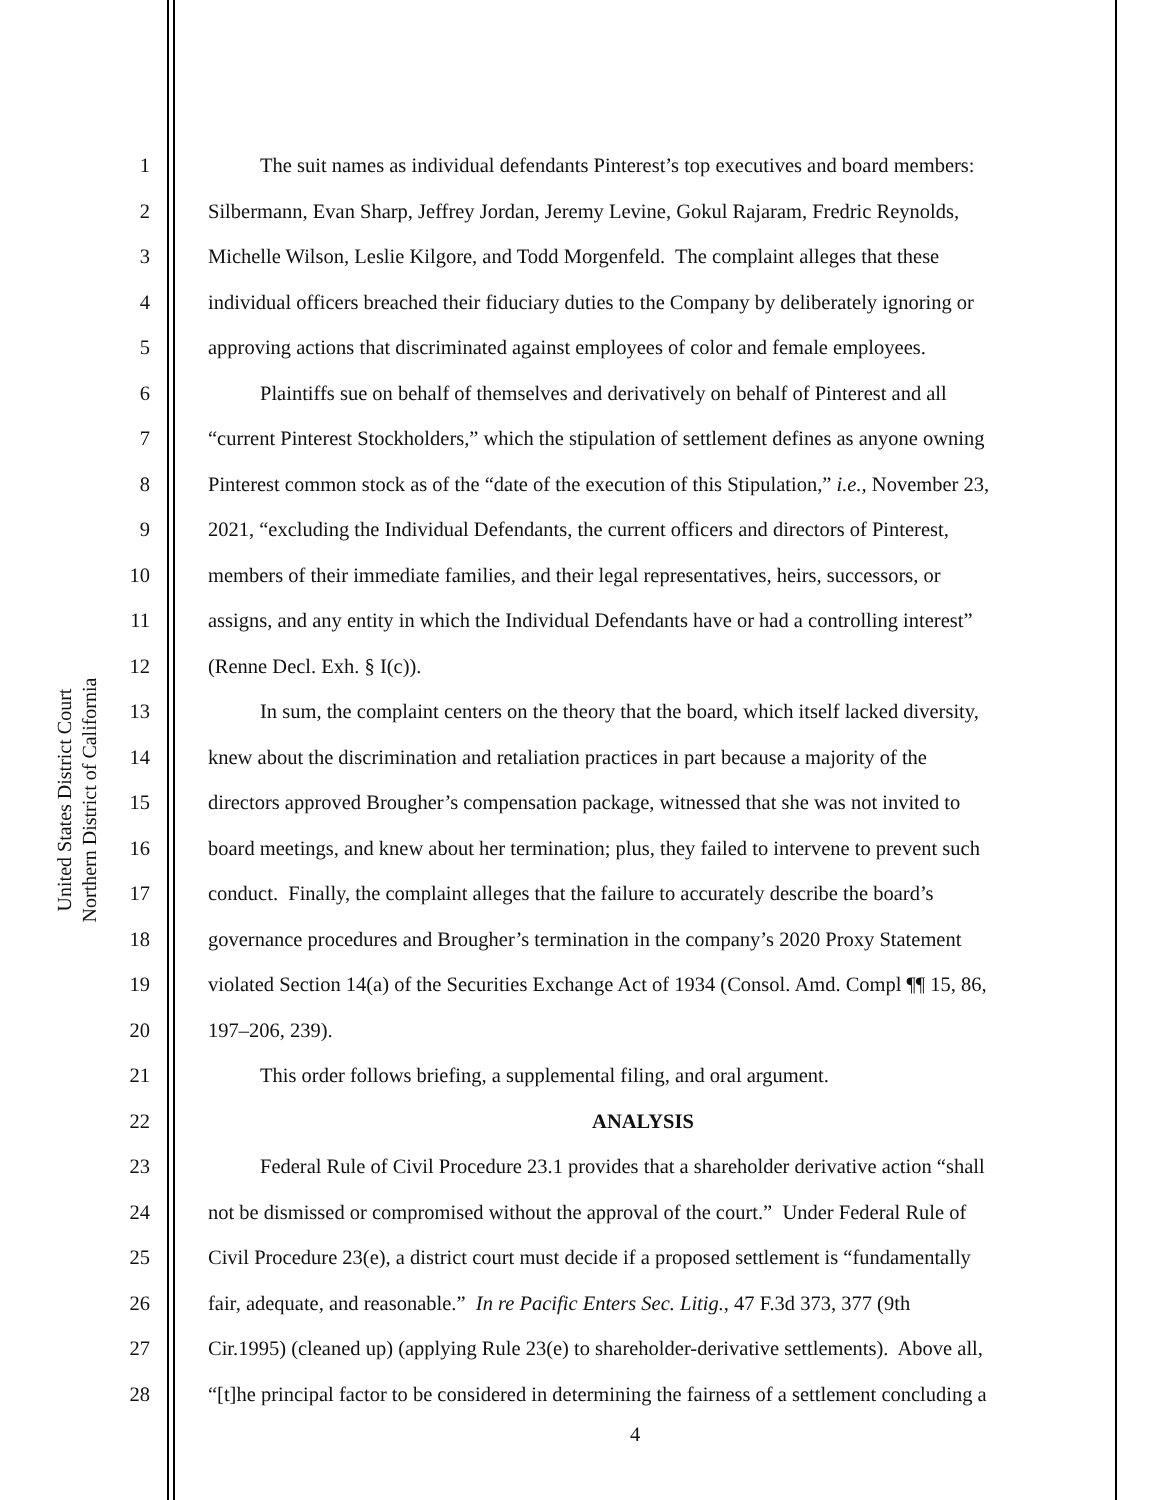United States District Court
Northern District of California
1 The suit names as individual defendants Pinterest’s top executives and board members:
2 Silbermann, Evan Sharp, Jeffrey Jordan, Jeremy Levine, Gokul Rajaram, Fredric Reynolds,
3 Michelle Wilson, Leslie Kilgore, and Todd Morgenfeld. The complaint alleges that these
4 individual officers breached their fiduciary duties to the Company by deliberately ignoring or
5 approving actions that discriminated against employees of color and female employees.
6 Plaintiffs sue on behalf of themselves and derivatively on behalf of Pinterest and all
7 “current Pinterest Stockholders,” which the stipulation of settlement defines as anyone owning
8 Pinterest common stock as of the “date of the execution of this Stipulation,” i.e., November 23,
9 2021, “excluding the Individual Defendants, the current officers and directors of Pinterest,
10 members of their immediate families, and their legal representatives, heirs, successors, or
11 assigns, and any entity in which the Individual Defendants have or had a controlling interest”
12 (Renne Decl. Exh. § I(c)).
13 In sum, the complaint centers on the theory that the board, which itself lacked diversity,
14 knew about the discrimination and retaliation practices in part because a majority of the
15 directors approved Brougher’s compensation package, witnessed that she was not invited to
16 board meetings, and knew about her termination; plus, they failed to intervene to prevent such
17 conduct. Finally, the complaint alleges that the failure to accurately describe the board’s
18 governance procedures and Brougher’s termination in the company’s 2020 Proxy Statement
19 violated Section 14(a) of the Securities Exchange Act of 1934 (Consol. Amd. Compl ¶¶ 15, 86,
20 197–206, 239).
21 This order follows briefing, a supplemental filing, and oral argument.
22 ANALYSIS
23 Federal Rule of Civil Procedure 23.1 provides that a shareholder derivative action “shall
24 not be dismissed or compromised without the approval of the court.” Under Federal Rule of
25 Civil Procedure 23(e), a district court must decide if a proposed settlement is “fundamentally
26 fair, adequate, and reasonable.” In re Pacific Enters Sec. Litig., 47 F.3d 373, 377 (9th
27 Cir.1995) (cleaned up) (applying Rule 23(e) to shareholder-derivative settlements). Above all,
28 “[t]he principal factor to be considered in determining the fairness of a settlement concluding a
4